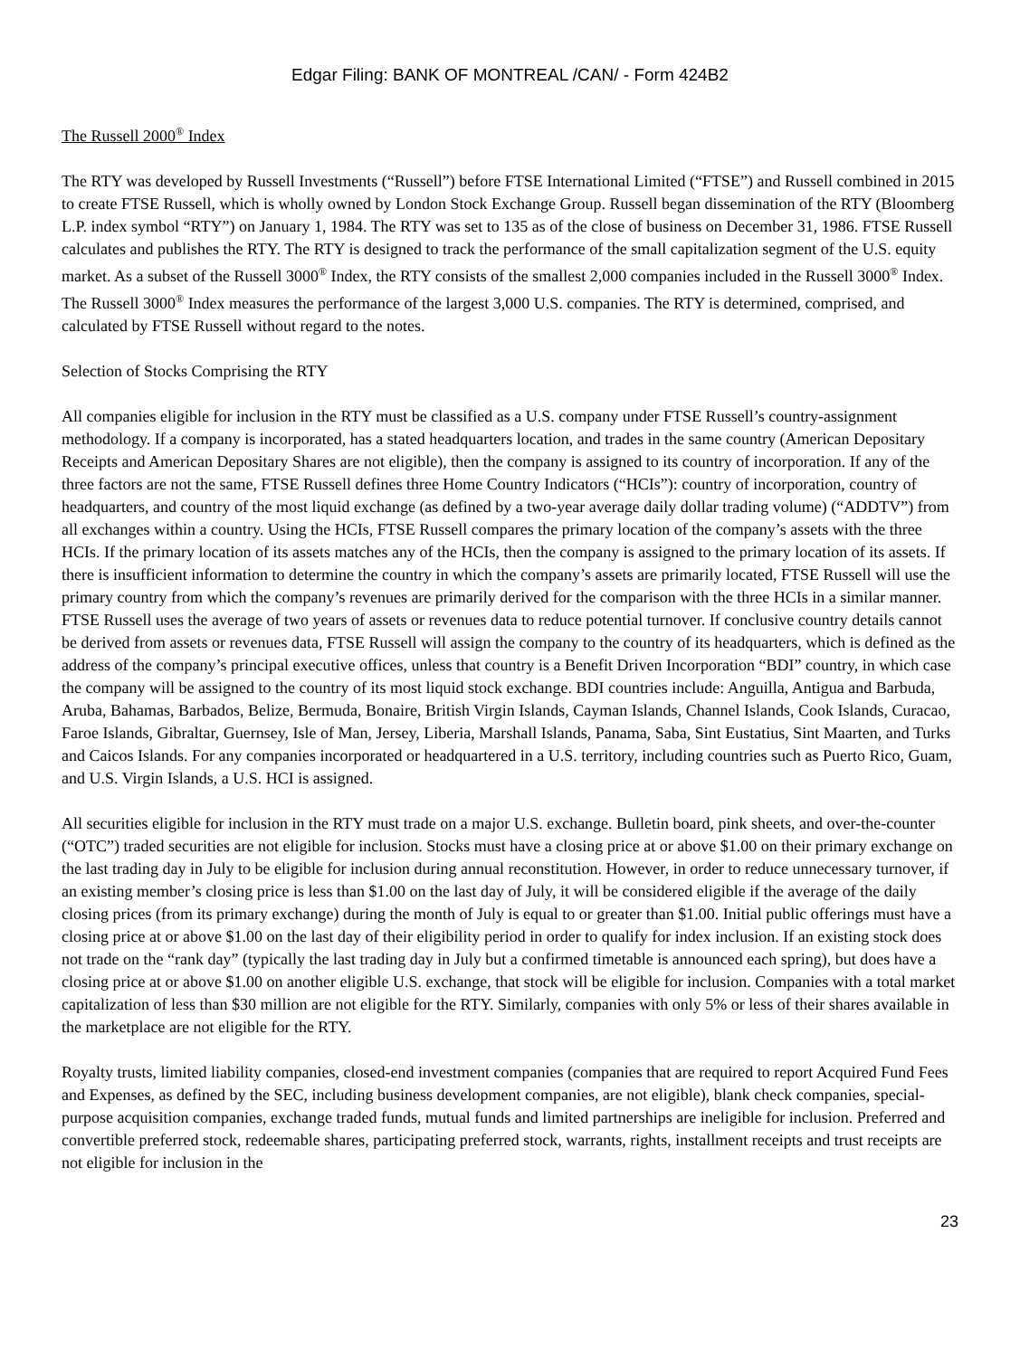Edgar Filing: BANK OF MONTREAL /CAN/ - Form 424B2
The Russell 2000<sup>®</sup> Index
The RTY was developed by Russell Investments (“Russell”) before FTSE International Limited (“FTSE”) and Russell combined in 2015 to create FTSE Russell, which is wholly owned by London Stock Exchange Group. Russell began dissemination of the RTY (Bloomberg L.P. index symbol “RTY”) on January 1, 1984. The RTY was set to 135 as of the close of business on December 31, 1986. FTSE Russell calculates and publishes the RTY. The RTY is designed to track the performance of the small capitalization segment of the U.S. equity market. As a subset of the Russell 3000<sup>®</sup> Index, the RTY consists of the smallest 2,000 companies included in the Russell 3000<sup>®</sup> Index. The Russell 3000<sup>®</sup> Index measures the performance of the largest 3,000 U.S. companies. The RTY is determined, comprised, and calculated by FTSE Russell without regard to the notes.
Selection of Stocks Comprising the RTY
All companies eligible for inclusion in the RTY must be classified as a U.S. company under FTSE Russell’s country-assignment methodology. If a company is incorporated, has a stated headquarters location, and trades in the same country (American Depositary Receipts and American Depositary Shares are not eligible), then the company is assigned to its country of incorporation. If any of the three factors are not the same, FTSE Russell defines three Home Country Indicators (“HCIs”): country of incorporation, country of headquarters, and country of the most liquid exchange (as defined by a two-year average daily dollar trading volume) (“ADDTV”) from all exchanges within a country. Using the HCIs, FTSE Russell compares the primary location of the company’s assets with the three HCIs. If the primary location of its assets matches any of the HCIs, then the company is assigned to the primary location of its assets. If there is insufficient information to determine the country in which the company’s assets are primarily located, FTSE Russell will use the primary country from which the company’s revenues are primarily derived for the comparison with the three HCIs in a similar manner. FTSE Russell uses the average of two years of assets or revenues data to reduce potential turnover. If conclusive country details cannot be derived from assets or revenues data, FTSE Russell will assign the company to the country of its headquarters, which is defined as the address of the company’s principal executive offices, unless that country is a Benefit Driven Incorporation “BDI” country, in which case the company will be assigned to the country of its most liquid stock exchange. BDI countries include: Anguilla, Antigua and Barbuda, Aruba, Bahamas, Barbados, Belize, Bermuda, Bonaire, British Virgin Islands, Cayman Islands, Channel Islands, Cook Islands, Curacao, Faroe Islands, Gibraltar, Guernsey, Isle of Man, Jersey, Liberia, Marshall Islands, Panama, Saba, Sint Eustatius, Sint Maarten, and Turks and Caicos Islands. For any companies incorporated or headquartered in a U.S. territory, including countries such as Puerto Rico, Guam, and U.S. Virgin Islands, a U.S. HCI is assigned.
All securities eligible for inclusion in the RTY must trade on a major U.S. exchange. Bulletin board, pink sheets, and over-the-counter (“OTC”) traded securities are not eligible for inclusion. Stocks must have a closing price at or above $1.00 on their primary exchange on the last trading day in July to be eligible for inclusion during annual reconstitution. However, in order to reduce unnecessary turnover, if an existing member’s closing price is less than $1.00 on the last day of July, it will be considered eligible if the average of the daily closing prices (from its primary exchange) during the month of July is equal to or greater than $1.00. Initial public offerings must have a closing price at or above $1.00 on the last day of their eligibility period in order to qualify for index inclusion. If an existing stock does not trade on the “rank day” (typically the last trading day in July but a confirmed timetable is announced each spring), but does have a closing price at or above $1.00 on another eligible U.S. exchange, that stock will be eligible for inclusion. Companies with a total market capitalization of less than $30 million are not eligible for the RTY. Similarly, companies with only 5% or less of their shares available in the marketplace are not eligible for the RTY.
Royalty trusts, limited liability companies, closed-end investment companies (companies that are required to report Acquired Fund Fees and Expenses, as defined by the SEC, including business development companies, are not eligible), blank check companies, special-purpose acquisition companies, exchange traded funds, mutual funds and limited partnerships are ineligible for inclusion. Preferred and convertible preferred stock, redeemable shares, participating preferred stock, warrants, rights, installment receipts and trust receipts are not eligible for inclusion in the
23